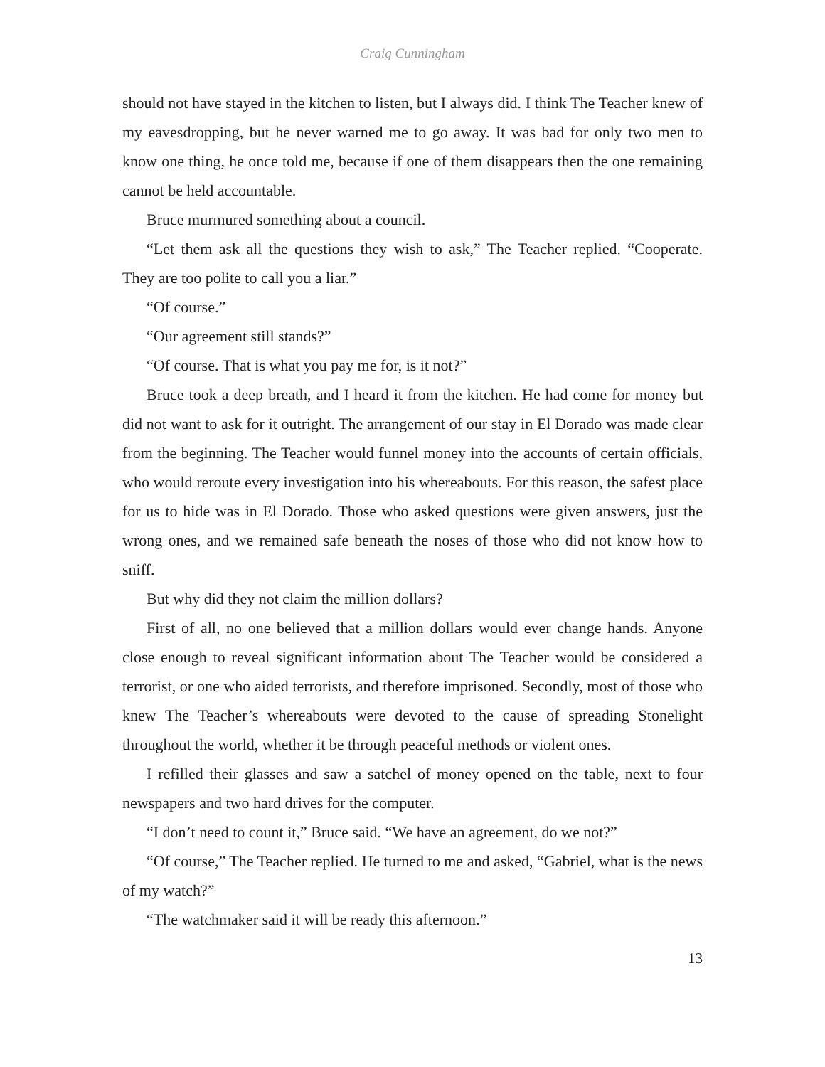Craig Cunningham
should not have stayed in the kitchen to listen, but I always did. I think The Teacher knew of my eavesdropping, but he never warned me to go away. It was bad for only two men to know one thing, he once told me, because if one of them disappears then the one remaining cannot be held accountable.
Bruce murmured something about a council.
“Let them ask all the questions they wish to ask,” The Teacher replied. “Cooperate. They are too polite to call you a liar.”
“Of course.”
“Our agreement still stands?”
“Of course. That is what you pay me for, is it not?”
Bruce took a deep breath, and I heard it from the kitchen. He had come for money but did not want to ask for it outright. The arrangement of our stay in El Dorado was made clear from the beginning. The Teacher would funnel money into the accounts of certain officials, who would reroute every investigation into his whereabouts. For this reason, the safest place for us to hide was in El Dorado. Those who asked questions were given answers, just the wrong ones, and we remained safe beneath the noses of those who did not know how to sniff.
But why did they not claim the million dollars?
First of all, no one believed that a million dollars would ever change hands. Anyone close enough to reveal significant information about The Teacher would be considered a terrorist, or one who aided terrorists, and therefore imprisoned. Secondly, most of those who knew The Teacher’s whereabouts were devoted to the cause of spreading Stonelight throughout the world, whether it be through peaceful methods or violent ones.
I refilled their glasses and saw a satchel of money opened on the table, next to four newspapers and two hard drives for the computer.
“I don’t need to count it,” Bruce said. “We have an agreement, do we not?”
“Of course,” The Teacher replied. He turned to me and asked, “Gabriel, what is the news of my watch?”
“The watchmaker said it will be ready this afternoon.”
13